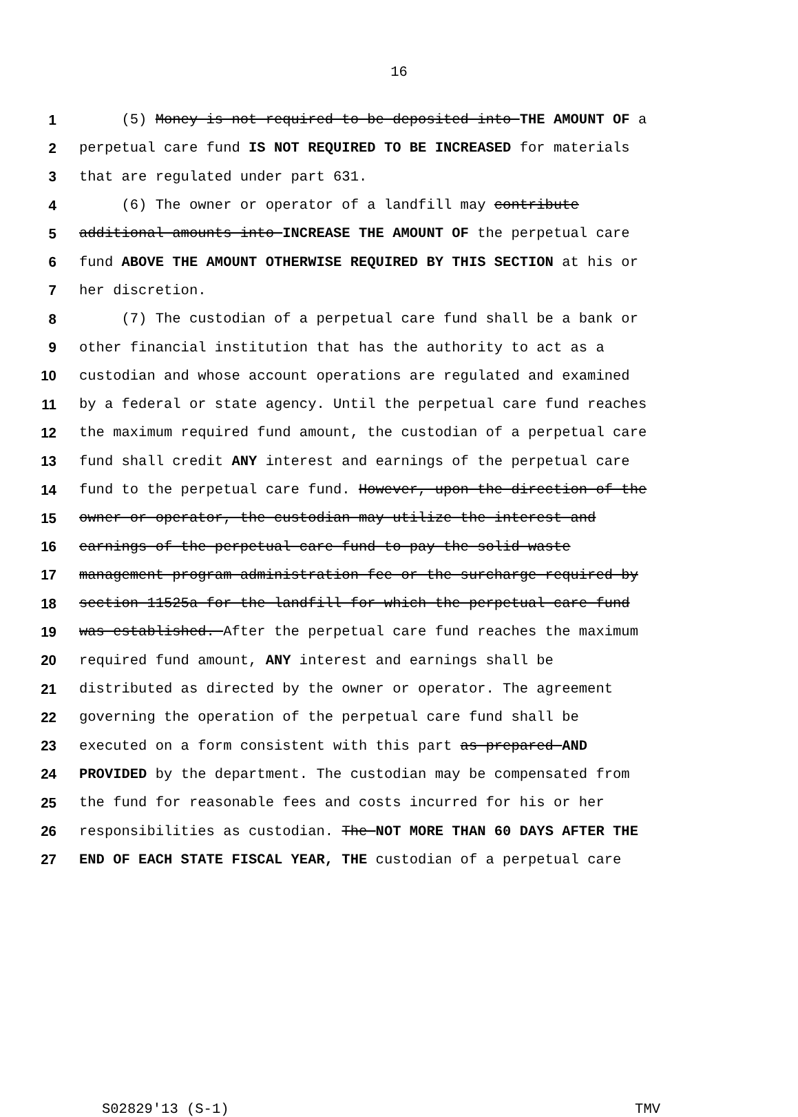16
1 (5) Money is not required to be deposited into THE AMOUNT OF a
2 perpetual care fund IS NOT REQUIRED TO BE INCREASED for materials
3 that are regulated under part 631.
4 (6) The owner or operator of a landfill may contribute
5 additional amounts into INCREASE THE AMOUNT OF the perpetual care
6 fund ABOVE THE AMOUNT OTHERWISE REQUIRED BY THIS SECTION at his or
7 her discretion.
8 (7) The custodian of a perpetual care fund shall be a bank or
9 other financial institution that has the authority to act as a
10 custodian and whose account operations are regulated and examined
11 by a federal or state agency. Until the perpetual care fund reaches
12 the maximum required fund amount, the custodian of a perpetual care
13 fund shall credit ANY interest and earnings of the perpetual care
14 fund to the perpetual care fund. However, upon the direction of the
15 owner or operator, the custodian may utilize the interest and
16 earnings of the perpetual care fund to pay the solid waste
17 management program administration fee or the surcharge required by
18 section 11525a for the landfill for which the perpetual care fund
19 was established. After the perpetual care fund reaches the maximum
20 required fund amount, ANY interest and earnings shall be
21 distributed as directed by the owner or operator. The agreement
22 governing the operation of the perpetual care fund shall be
23 executed on a form consistent with this part as prepared AND
24 PROVIDED by the department. The custodian may be compensated from
25 the fund for reasonable fees and costs incurred for his or her
26 responsibilities as custodian. The NOT MORE THAN 60 DAYS AFTER THE
27 END OF EACH STATE FISCAL YEAR, THE custodian of a perpetual care
S02829'13 (S-1) TMV